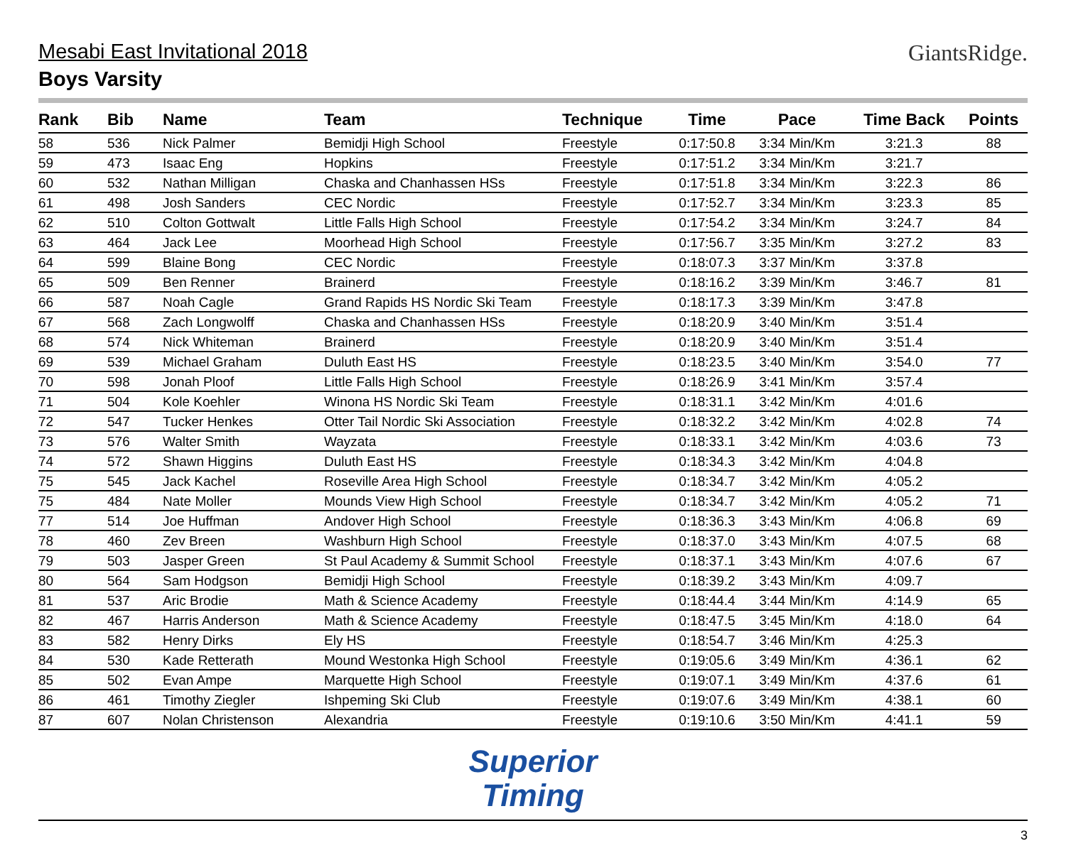Mesabi East Invitational 2018
Boys Varsity
GiantsRidge.
| Rank | Bib | Name | Team | Technique | Time | Pace | Time Back | Points |
| --- | --- | --- | --- | --- | --- | --- | --- | --- |
| 58 | 536 | Nick Palmer | Bemidji High School | Freestyle | 0:17:50.8 | 3:34 Min/Km | 3:21.3 | 88 |
| 59 | 473 | Isaac Eng | Hopkins | Freestyle | 0:17:51.2 | 3:34 Min/Km | 3:21.7 | |
| 60 | 532 | Nathan Milligan | Chaska and Chanhassen HSs | Freestyle | 0:17:51.8 | 3:34 Min/Km | 3:22.3 | 86 |
| 61 | 498 | Josh Sanders | CEC Nordic | Freestyle | 0:17:52.7 | 3:34 Min/Km | 3:23.3 | 85 |
| 62 | 510 | Colton Gottwalt | Little Falls High School | Freestyle | 0:17:54.2 | 3:34 Min/Km | 3:24.7 | 84 |
| 63 | 464 | Jack Lee | Moorhead High School | Freestyle | 0:17:56.7 | 3:35 Min/Km | 3:27.2 | 83 |
| 64 | 599 | Blaine Bong | CEC Nordic | Freestyle | 0:18:07.3 | 3:37 Min/Km | 3:37.8 | |
| 65 | 509 | Ben Renner | Brainerd | Freestyle | 0:18:16.2 | 3:39 Min/Km | 3:46.7 | 81 |
| 66 | 587 | Noah Cagle | Grand Rapids HS Nordic Ski Team | Freestyle | 0:18:17.3 | 3:39 Min/Km | 3:47.8 | |
| 67 | 568 | Zach Longwolff | Chaska and Chanhassen HSs | Freestyle | 0:18:20.9 | 3:40 Min/Km | 3:51.4 | |
| 68 | 574 | Nick Whiteman | Brainerd | Freestyle | 0:18:20.9 | 3:40 Min/Km | 3:51.4 | |
| 69 | 539 | Michael Graham | Duluth East HS | Freestyle | 0:18:23.5 | 3:40 Min/Km | 3:54.0 | 77 |
| 70 | 598 | Jonah Ploof | Little Falls High School | Freestyle | 0:18:26.9 | 3:41 Min/Km | 3:57.4 | |
| 71 | 504 | Kole Koehler | Winona HS Nordic Ski Team | Freestyle | 0:18:31.1 | 3:42 Min/Km | 4:01.6 | |
| 72 | 547 | Tucker Henkes | Otter Tail Nordic Ski Association | Freestyle | 0:18:32.2 | 3:42 Min/Km | 4:02.8 | 74 |
| 73 | 576 | Walter Smith | Wayzata | Freestyle | 0:18:33.1 | 3:42 Min/Km | 4:03.6 | 73 |
| 74 | 572 | Shawn Higgins | Duluth East HS | Freestyle | 0:18:34.3 | 3:42 Min/Km | 4:04.8 | |
| 75 | 545 | Jack Kachel | Roseville Area High School | Freestyle | 0:18:34.7 | 3:42 Min/Km | 4:05.2 | |
| 75 | 484 | Nate Moller | Mounds View High School | Freestyle | 0:18:34.7 | 3:42 Min/Km | 4:05.2 | 71 |
| 77 | 514 | Joe Huffman | Andover High School | Freestyle | 0:18:36.3 | 3:43 Min/Km | 4:06.8 | 69 |
| 78 | 460 | Zev Breen | Washburn High School | Freestyle | 0:18:37.0 | 3:43 Min/Km | 4:07.5 | 68 |
| 79 | 503 | Jasper Green | St Paul Academy & Summit School | Freestyle | 0:18:37.1 | 3:43 Min/Km | 4:07.6 | 67 |
| 80 | 564 | Sam Hodgson | Bemidji High School | Freestyle | 0:18:39.2 | 3:43 Min/Km | 4:09.7 | |
| 81 | 537 | Aric Brodie | Math & Science Academy | Freestyle | 0:18:44.4 | 3:44 Min/Km | 4:14.9 | 65 |
| 82 | 467 | Harris Anderson | Math & Science Academy | Freestyle | 0:18:47.5 | 3:45 Min/Km | 4:18.0 | 64 |
| 83 | 582 | Henry Dirks | Ely HS | Freestyle | 0:18:54.7 | 3:46 Min/Km | 4:25.3 | |
| 84 | 530 | Kade Retterath | Mound Westonka High School | Freestyle | 0:19:05.6 | 3:49 Min/Km | 4:36.1 | 62 |
| 85 | 502 | Evan Ampe | Marquette High School | Freestyle | 0:19:07.1 | 3:49 Min/Km | 4:37.6 | 61 |
| 86 | 461 | Timothy Ziegler | Ishpeming Ski Club | Freestyle | 0:19:07.6 | 3:49 Min/Km | 4:38.1 | 60 |
| 87 | 607 | Nolan Christenson | Alexandria | Freestyle | 0:19:10.6 | 3:50 Min/Km | 4:41.1 | 59 |
Superior
Timing
3